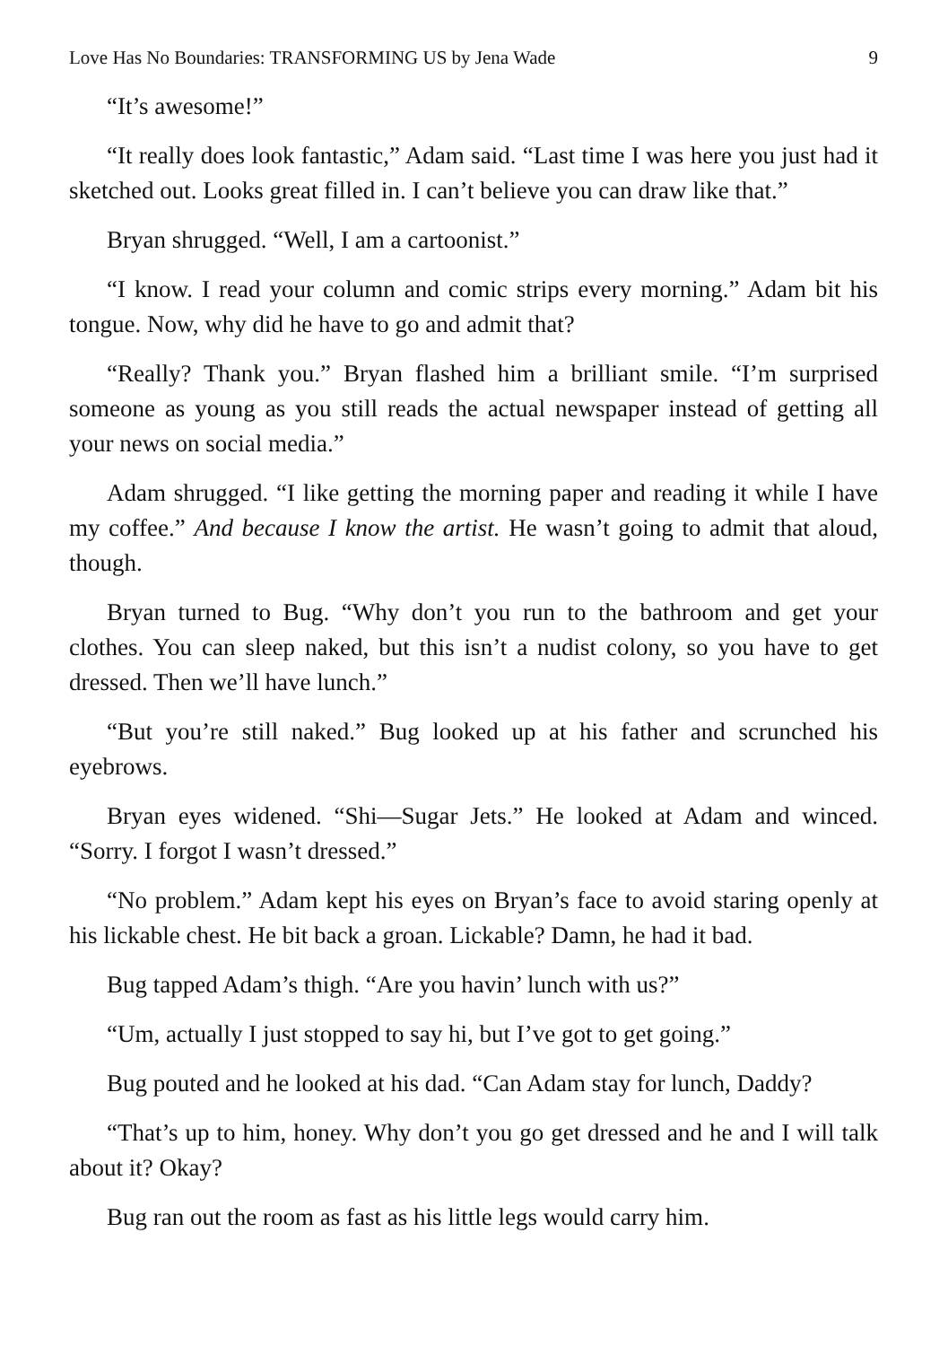Love Has No Boundaries: TRANSFORMING US by Jena Wade 9
“It’s awesome!”
“It really does look fantastic,” Adam said. “Last time I was here you just had it sketched out. Looks great filled in. I can’t believe you can draw like that.”
Bryan shrugged. “Well, I am a cartoonist.”
“I know. I read your column and comic strips every morning.” Adam bit his tongue. Now, why did he have to go and admit that?
“Really? Thank you.” Bryan flashed him a brilliant smile. “I’m surprised someone as young as you still reads the actual newspaper instead of getting all your news on social media.”
Adam shrugged. “I like getting the morning paper and reading it while I have my coffee.” And because I know the artist. He wasn’t going to admit that aloud, though.
Bryan turned to Bug. “Why don’t you run to the bathroom and get your clothes. You can sleep naked, but this isn’t a nudist colony, so you have to get dressed. Then we’ll have lunch.”
“But you’re still naked.” Bug looked up at his father and scrunched his eyebrows.
Bryan eyes widened. “Shi—Sugar Jets.” He looked at Adam and winced. “Sorry. I forgot I wasn’t dressed.”
“No problem.” Adam kept his eyes on Bryan’s face to avoid staring openly at his lickable chest. He bit back a groan. Lickable? Damn, he had it bad.
Bug tapped Adam’s thigh. “Are you havin’ lunch with us?”
“Um, actually I just stopped to say hi, but I’ve got to get going.”
Bug pouted and he looked at his dad. “Can Adam stay for lunch, Daddy?
“That’s up to him, honey. Why don’t you go get dressed and he and I will talk about it? Okay?
Bug ran out the room as fast as his little legs would carry him.